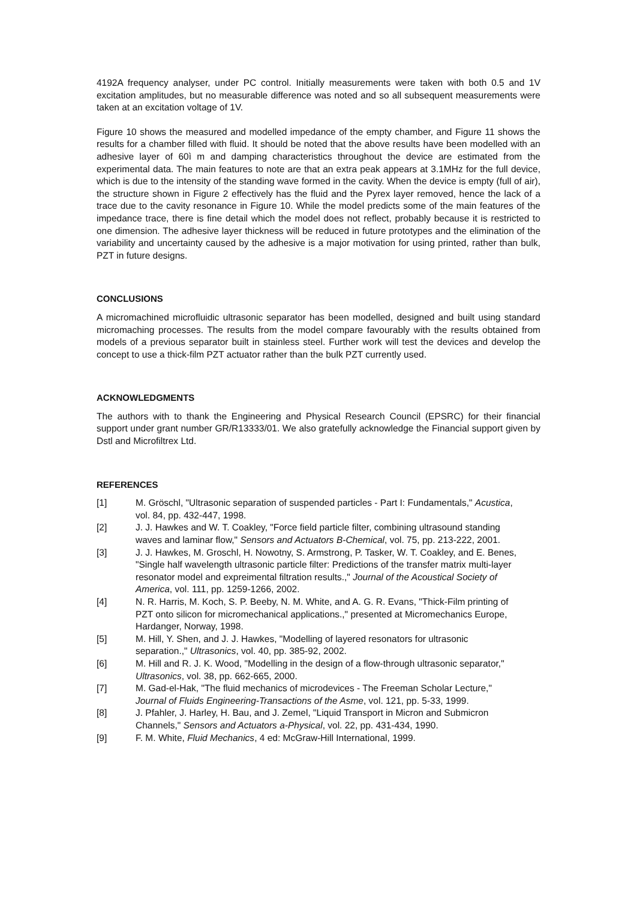4192A frequency analyser, under PC control. Initially measurements were taken with both 0.5 and 1V excitation amplitudes, but no measurable difference was noted and so all subsequent measurements were taken at an excitation voltage of 1V.
Figure 10 shows the measured and modelled impedance of the empty chamber, and Figure 11 shows the results for a chamber filled with fluid. It should be noted that the above results have been modelled with an adhesive layer of 60ì m and damping characteristics throughout the device are estimated from the experimental data. The main features to note are that an extra peak appears at 3.1MHz for the full device, which is due to the intensity of the standing wave formed in the cavity. When the device is empty (full of air), the structure shown in Figure 2 effectively has the fluid and the Pyrex layer removed, hence the lack of a trace due to the cavity resonance in Figure 10. While the model predicts some of the main features of the impedance trace, there is fine detail which the model does not reflect, probably because it is restricted to one dimension. The adhesive layer thickness will be reduced in future prototypes and the elimination of the variability and uncertainty caused by the adhesive is a major motivation for using printed, rather than bulk, PZT in future designs.
CONCLUSIONS
A micromachined microfluidic ultrasonic separator has been modelled, designed and built using standard micromaching processes. The results from the model compare favourably with the results obtained from models of a previous separator built in stainless steel. Further work will test the devices and develop the concept to use a thick-film PZT actuator rather than the bulk PZT currently used.
ACKNOWLEDGMENTS
The authors with to thank the Engineering and Physical Research Council (EPSRC) for their financial support under grant number GR/R13333/01. We also gratefully acknowledge the Financial support given by Dstl and Microfiltrex Ltd.
REFERENCES
[1] M. Gröschl, "Ultrasonic separation of suspended particles - Part I: Fundamentals," Acustica, vol. 84, pp. 432-447, 1998.
[2] J. J. Hawkes and W. T. Coakley, "Force field particle filter, combining ultrasound standing waves and laminar flow," Sensors and Actuators B-Chemical, vol. 75, pp. 213-222, 2001.
[3] J. J. Hawkes, M. Groschl, H. Nowotny, S. Armstrong, P. Tasker, W. T. Coakley, and E. Benes, "Single half wavelength ultrasonic particle filter: Predictions of the transfer matrix multi-layer resonator model and expreimental filtration results.," Journal of the Acoustical Society of America, vol. 111, pp. 1259-1266, 2002.
[4] N. R. Harris, M. Koch, S. P. Beeby, N. M. White, and A. G. R. Evans, "Thick-Film printing of PZT onto silicon for micromechanical applications.," presented at Micromechanics Europe, Hardanger, Norway, 1998.
[5] M. Hill, Y. Shen, and J. J. Hawkes, "Modelling of layered resonators for ultrasonic separation.," Ultrasonics, vol. 40, pp. 385-92, 2002.
[6] M. Hill and R. J. K. Wood, "Modelling in the design of a flow-through ultrasonic separator," Ultrasonics, vol. 38, pp. 662-665, 2000.
[7] M. Gad-el-Hak, "The fluid mechanics of microdevices - The Freeman Scholar Lecture," Journal of Fluids Engineering-Transactions of the Asme, vol. 121, pp. 5-33, 1999.
[8] J. Pfahler, J. Harley, H. Bau, and J. Zemel, "Liquid Transport in Micron and Submicron Channels," Sensors and Actuators a-Physical, vol. 22, pp. 431-434, 1990.
[9] F. M. White, Fluid Mechanics, 4 ed: McGraw-Hill International, 1999.